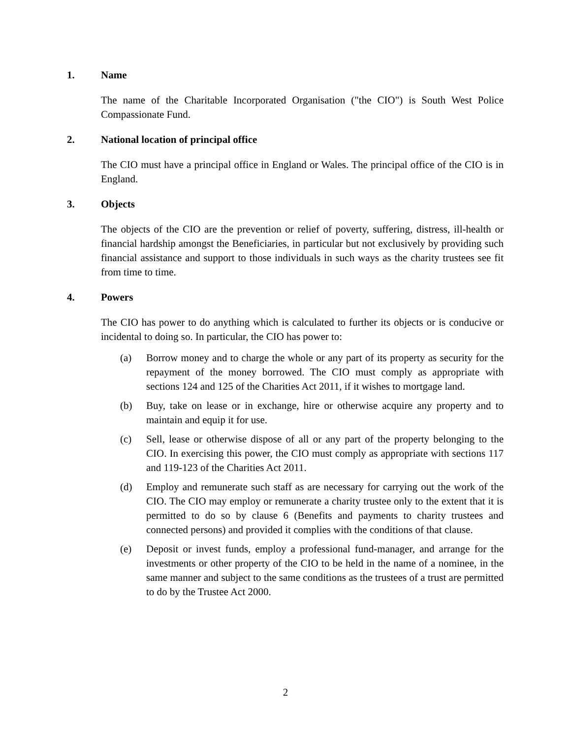1. Name
The name of the Charitable Incorporated Organisation ("the CIO") is South West Police Compassionate Fund.
2. National location of principal office
The CIO must have a principal office in England or Wales. The principal office of the CIO is in England.
3. Objects
The objects of the CIO are the prevention or relief of poverty, suffering, distress, ill-health or financial hardship amongst the Beneficiaries, in particular but not exclusively by providing such financial assistance and support to those individuals in such ways as the charity trustees see fit from time to time.
4. Powers
The CIO has power to do anything which is calculated to further its objects or is conducive or incidental to doing so. In particular, the CIO has power to:
(a) Borrow money and to charge the whole or any part of its property as security for the repayment of the money borrowed. The CIO must comply as appropriate with sections 124 and 125 of the Charities Act 2011, if it wishes to mortgage land.
(b) Buy, take on lease or in exchange, hire or otherwise acquire any property and to maintain and equip it for use.
(c) Sell, lease or otherwise dispose of all or any part of the property belonging to the CIO. In exercising this power, the CIO must comply as appropriate with sections 117 and 119-123 of the Charities Act 2011.
(d) Employ and remunerate such staff as are necessary for carrying out the work of the CIO. The CIO may employ or remunerate a charity trustee only to the extent that it is permitted to do so by clause 6 (Benefits and payments to charity trustees and connected persons) and provided it complies with the conditions of that clause.
(e) Deposit or invest funds, employ a professional fund-manager, and arrange for the investments or other property of the CIO to be held in the name of a nominee, in the same manner and subject to the same conditions as the trustees of a trust are permitted to do by the Trustee Act 2000.
2